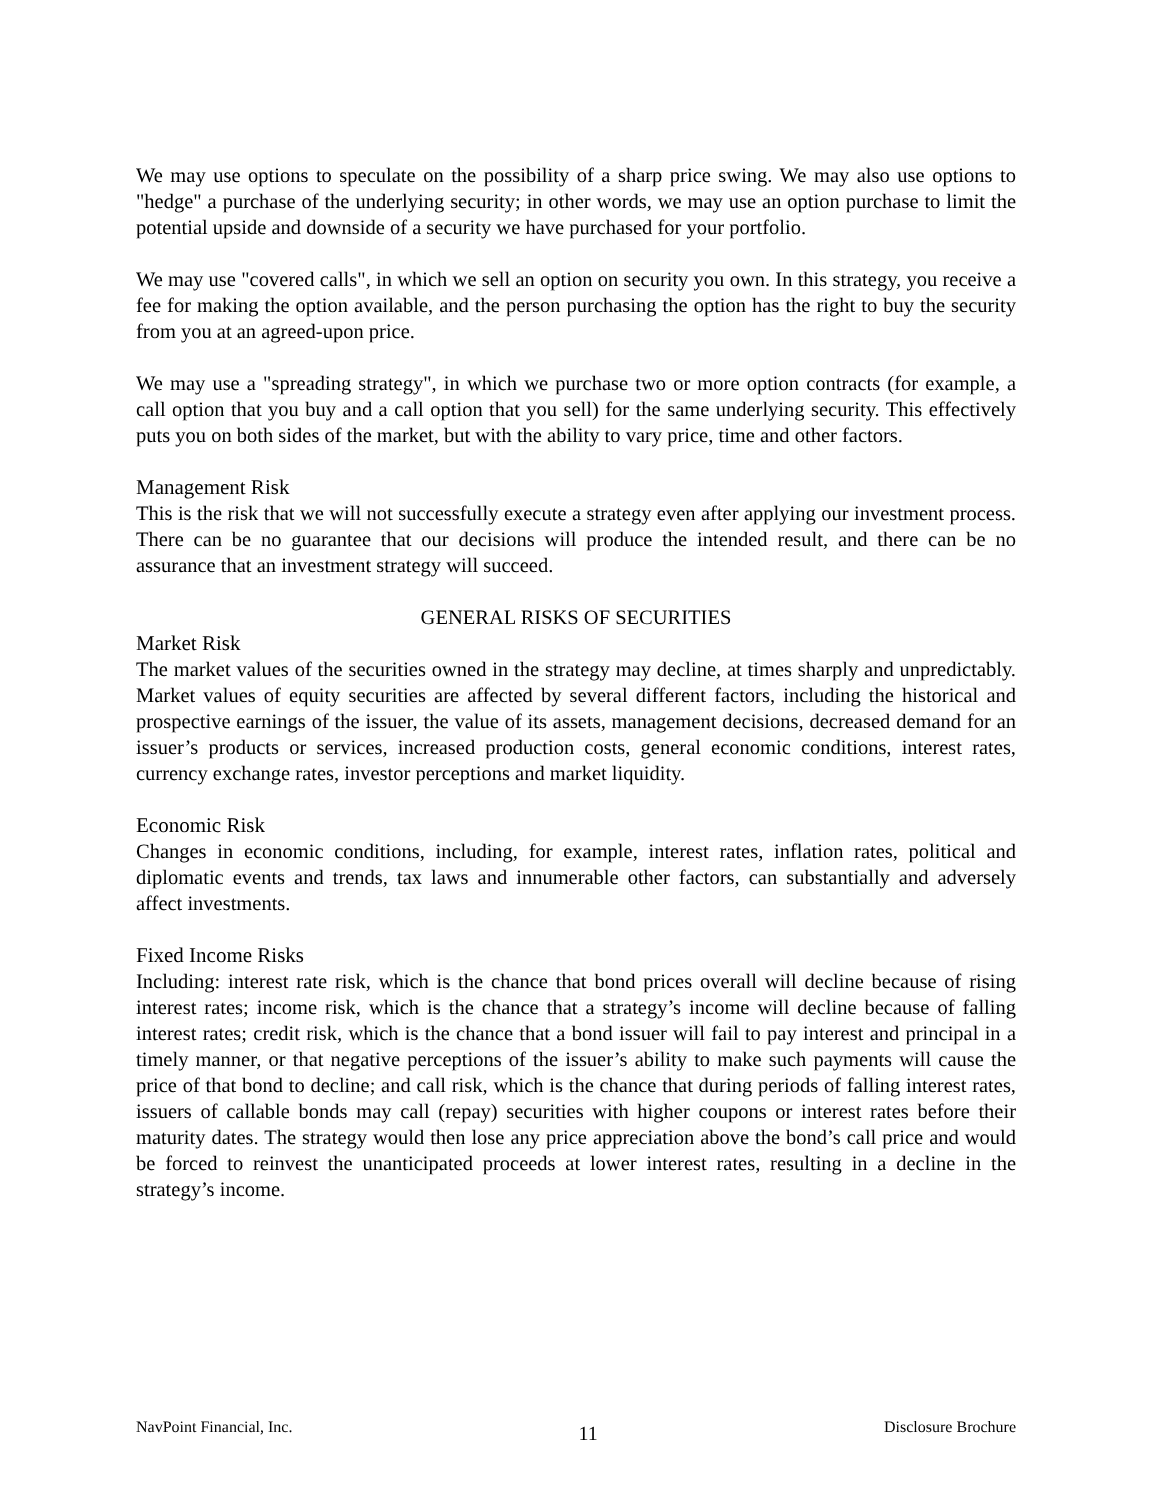We may use options to speculate on the possibility of a sharp price swing. We may also use options to "hedge" a purchase of the underlying security; in other words, we may use an option purchase to limit the potential upside and downside of a security we have purchased for your portfolio.
We may use "covered calls", in which we sell an option on security you own. In this strategy, you receive a fee for making the option available, and the person purchasing the option has the right to buy the security from you at an agreed-upon price.
We may use a "spreading strategy", in which we purchase two or more option contracts (for example, a call option that you buy and a call option that you sell) for the same underlying security. This effectively puts you on both sides of the market, but with the ability to vary price, time and other factors.
Management Risk
This is the risk that we will not successfully execute a strategy even after applying our investment process. There can be no guarantee that our decisions will produce the intended result, and there can be no assurance that an investment strategy will succeed.
GENERAL RISKS OF SECURITIES
Market Risk
The market values of the securities owned in the strategy may decline, at times sharply and unpredictably. Market values of equity securities are affected by several different factors, including the historical and prospective earnings of the issuer, the value of its assets, management decisions, decreased demand for an issuer’s products or services, increased production costs, general economic conditions, interest rates, currency exchange rates, investor perceptions and market liquidity.
Economic Risk
Changes in economic conditions, including, for example, interest rates, inflation rates, political and diplomatic events and trends, tax laws and innumerable other factors, can substantially and adversely affect investments.
Fixed Income Risks
Including: interest rate risk, which is the chance that bond prices overall will decline because of rising interest rates; income risk, which is the chance that a strategy’s income will decline because of falling interest rates; credit risk, which is the chance that a bond issuer will fail to pay interest and principal in a timely manner, or that negative perceptions of the issuer’s ability to make such payments will cause the price of that bond to decline; and call risk, which is the chance that during periods of falling interest rates, issuers of callable bonds may call (repay) securities with higher coupons or interest rates before their maturity dates. The strategy would then lose any price appreciation above the bond’s call price and would be forced to reinvest the unanticipated proceeds at lower interest rates, resulting in a decline in the strategy’s income.
NavPoint Financial, Inc. 11 Disclosure Brochure